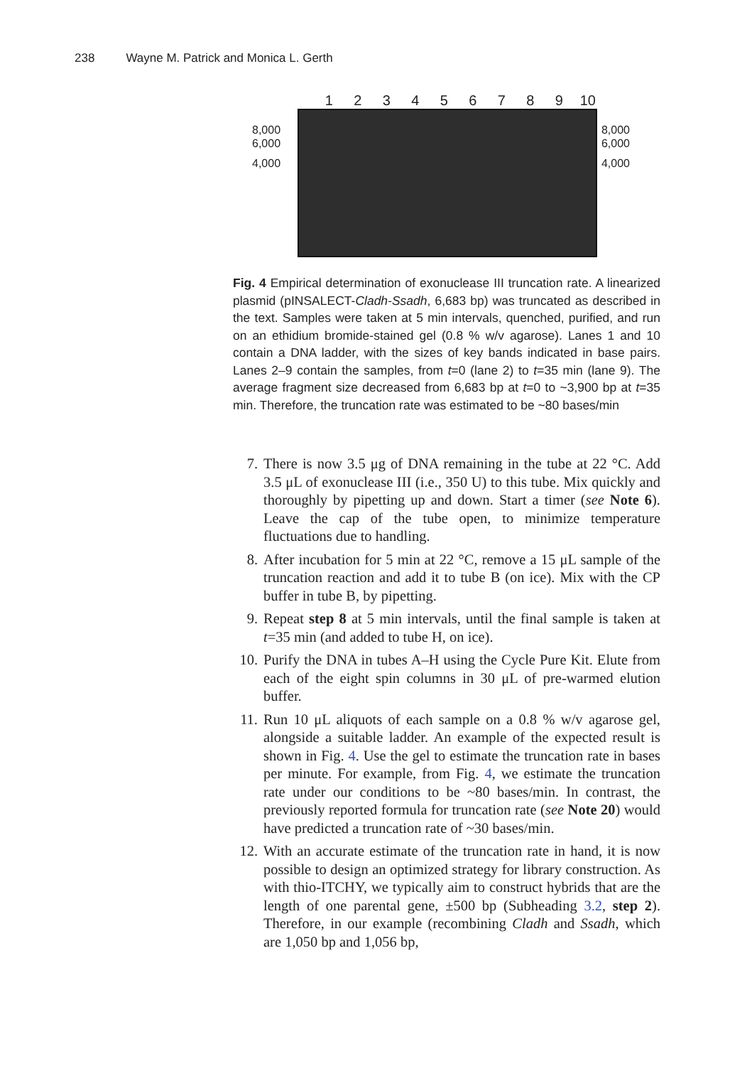238 Wayne M. Patrick and Monica L. Gerth
1 2 3 4 5 6 7 8 9 10
8,000
6,000
4,000
8,000
6,000
4,000
Fig. 4 Empirical determination of exonuclease III truncation rate. A linearized plasmid (pINSALECT-Cladh-Ssadh, 6,683 bp) was truncated as described in the text. Samples were taken at 5 min intervals, quenched, purified, and run on an ethidium bromide-stained gel (0.8 % w/v agarose). Lanes 1 and 10 contain a DNA ladder, with the sizes of key bands indicated in base pairs. Lanes 2–9 contain the samples, from t=0 (lane 2) to t=35 min (lane 9). The average fragment size decreased from 6,683 bp at t=0 to ~3,900 bp at t=35 min. Therefore, the truncation rate was estimated to be ~80 bases/min
7. There is now 3.5 μg of DNA remaining in the tube at 22 °C. Add 3.5 μL of exonuclease III (i.e., 350 U) to this tube. Mix quickly and thoroughly by pipetting up and down. Start a timer (see Note 6). Leave the cap of the tube open, to minimize temperature fluctuations due to handling.
8. After incubation for 5 min at 22 °C, remove a 15 μL sample of the truncation reaction and add it to tube B (on ice). Mix with the CP buffer in tube B, by pipetting.
9. Repeat step 8 at 5 min intervals, until the final sample is taken at t=35 min (and added to tube H, on ice).
10. Purify the DNA in tubes A–H using the Cycle Pure Kit. Elute from each of the eight spin columns in 30 μL of pre-warmed elution buffer.
11. Run 10 μL aliquots of each sample on a 0.8 % w/v agarose gel, alongside a suitable ladder. An example of the expected result is shown in Fig. 4. Use the gel to estimate the truncation rate in bases per minute. For example, from Fig. 4, we estimate the truncation rate under our conditions to be ~80 bases/min. In contrast, the previously reported formula for truncation rate (see Note 20) would have predicted a truncation rate of ~30 bases/min.
12. With an accurate estimate of the truncation rate in hand, it is now possible to design an optimized strategy for library construction. As with thio-ITCHY, we typically aim to construct hybrids that are the length of one parental gene, ±500 bp (Subheading 3.2, step 2). Therefore, in our example (recombining Cladh and Ssadh, which are 1,050 bp and 1,056 bp,